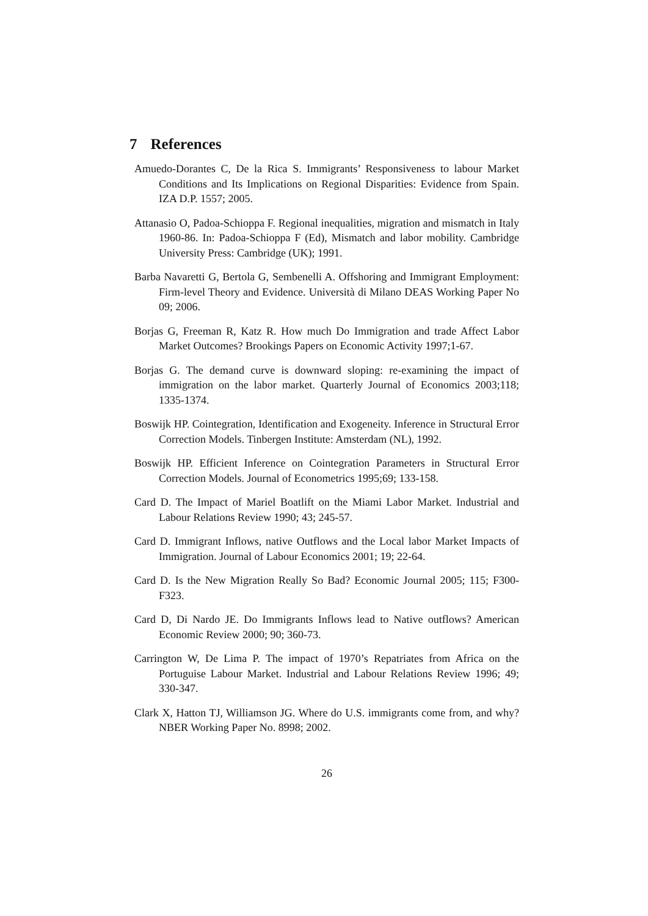7 References
Amuedo-Dorantes C, De la Rica S. Immigrants’ Responsiveness to labour Market Conditions and Its Implications on Regional Disparities: Evidence from Spain. IZA D.P. 1557; 2005.
Attanasio O, Padoa-Schioppa F. Regional inequalities, migration and mismatch in Italy 1960-86. In: Padoa-Schioppa F (Ed), Mismatch and labor mobility. Cambridge University Press: Cambridge (UK); 1991.
Barba Navaretti G, Bertola G, Sembenelli A. Offshoring and Immigrant Employment: Firm-level Theory and Evidence. Università di Milano DEAS Working Paper No 09; 2006.
Borjas G, Freeman R, Katz R. How much Do Immigration and trade Affect Labor Market Outcomes? Brookings Papers on Economic Activity 1997;1-67.
Borjas G. The demand curve is downward sloping: re-examining the impact of immigration on the labor market. Quarterly Journal of Economics 2003;118; 1335-1374.
Boswijk HP. Cointegration, Identification and Exogeneity. Inference in Structural Error Correction Models. Tinbergen Institute: Amsterdam (NL), 1992.
Boswijk HP. Efficient Inference on Cointegration Parameters in Structural Error Correction Models. Journal of Econometrics 1995;69; 133-158.
Card D. The Impact of Mariel Boatlift on the Miami Labor Market. Industrial and Labour Relations Review 1990; 43; 245-57.
Card D. Immigrant Inflows, native Outflows and the Local labor Market Impacts of Immigration. Journal of Labour Economics 2001; 19; 22-64.
Card D. Is the New Migration Really So Bad? Economic Journal 2005; 115; F300-F323.
Card D, Di Nardo JE. Do Immigrants Inflows lead to Native outflows? American Economic Review 2000; 90; 360-73.
Carrington W, De Lima P. The impact of 1970’s Repatriates from Africa on the Portuguise Labour Market. Industrial and Labour Relations Review 1996; 49; 330-347.
Clark X, Hatton TJ, Williamson JG. Where do U.S. immigrants come from, and why? NBER Working Paper No. 8998; 2002.
26